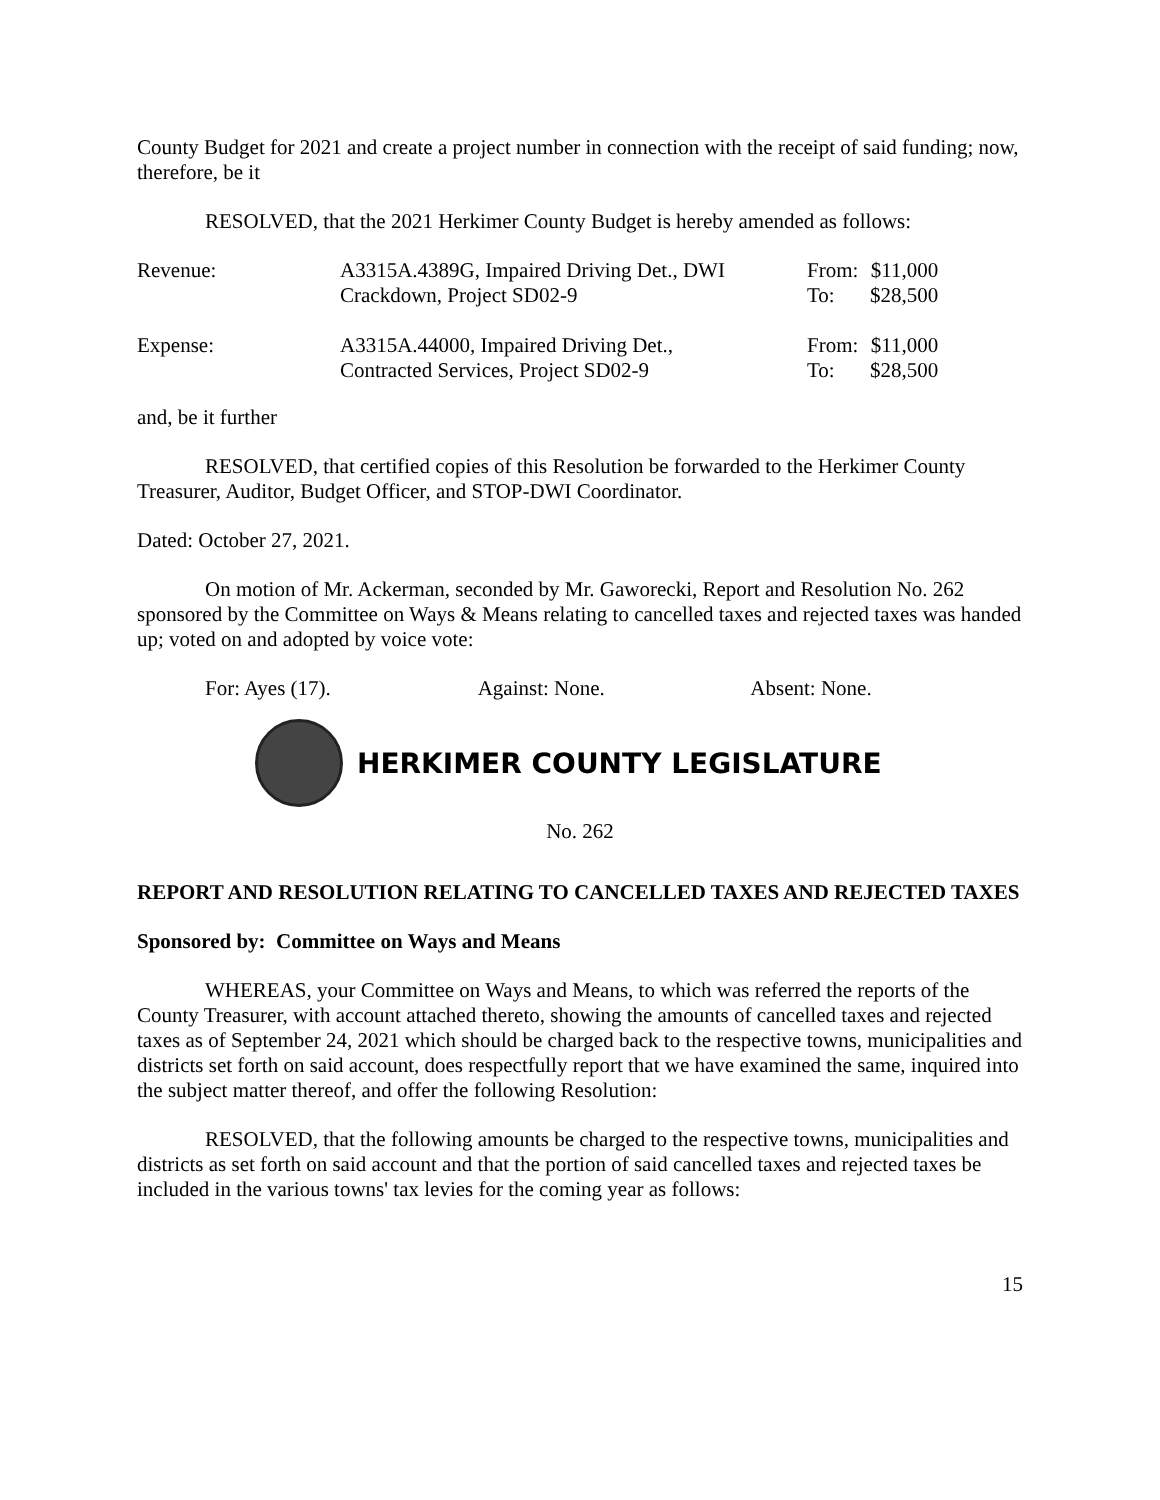County Budget for 2021 and create a project number in connection with the receipt of said funding; now, therefore, be it
RESOLVED, that the 2021 Herkimer County Budget is hereby amended as follows:
| Revenue: | A3315A.4389G, Impaired Driving Det., DWI Crackdown, Project SD02-9 | From: To: | $11,000 $28,500 |
| Expense: | A3315A.44000, Impaired Driving Det., Contracted Services, Project SD02-9 | From: To: | $11,000 $28,500 |
and, be it further
RESOLVED, that certified copies of this Resolution be forwarded to the Herkimer County Treasurer, Auditor, Budget Officer, and STOP-DWI Coordinator.
Dated: October 27, 2021.
On motion of Mr. Ackerman, seconded by Mr. Gaworecki, Report and Resolution No. 262 sponsored by the Committee on Ways & Means relating to cancelled taxes and rejected taxes was handed up; voted on and adopted by voice vote:
For: Ayes (17). Against: None. Absent: None.
HERKIMER COUNTY LEGISLATURE
No. 262
REPORT AND RESOLUTION RELATING TO CANCELLED TAXES AND REJECTED TAXES
Sponsored by: Committee on Ways and Means
WHEREAS, your Committee on Ways and Means, to which was referred the reports of the County Treasurer, with account attached thereto, showing the amounts of cancelled taxes and rejected taxes as of September 24, 2021 which should be charged back to the respective towns, municipalities and districts set forth on said account, does respectfully report that we have examined the same, inquired into the subject matter thereof, and offer the following Resolution:
RESOLVED, that the following amounts be charged to the respective towns, municipalities and districts as set forth on said account and that the portion of said cancelled taxes and rejected taxes be included in the various towns' tax levies for the coming year as follows:
15